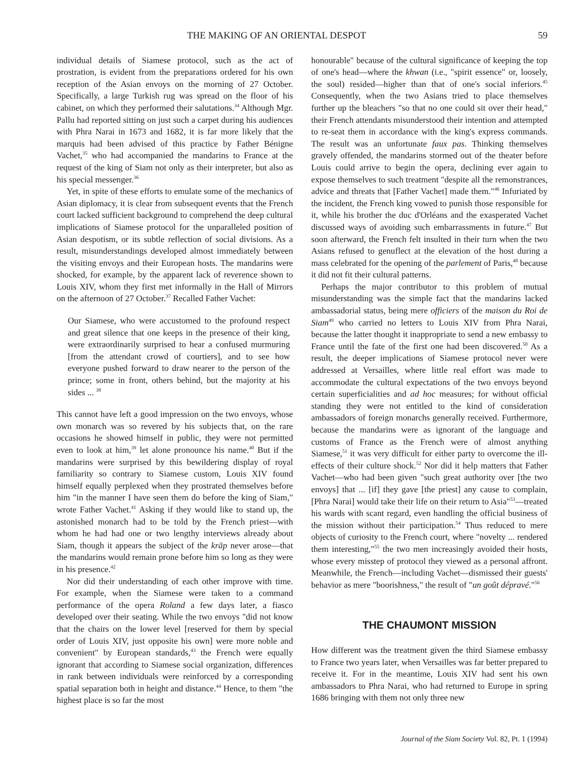THE MAKING OF AN ORIENTAL DESPOT 59
individual details of Siamese protocol, such as the act of prostration, is evident from the preparations ordered for his own reception of the Asian envoys on the morning of 27 October. Specifically, a large Turkish rug was spread on the floor of his cabinet, on which they performed their salutations.<sup>34</sup> Although Mgr. Pallu had reported sitting on just such a carpet during his audiences with Phra Narai in 1673 and 1682, it is far more likely that the marquis had been advised of this practice by Father Bénigne Vachet,<sup>35</sup> who had accompanied the mandarins to France at the request of the king of Siam not only as their interpreter, but also as his special messenger.<sup>36</sup>
Yet, in spite of these efforts to emulate some of the mechanics of Asian diplomacy, it is clear from subsequent events that the French court lacked sufficient background to comprehend the deep cultural implications of Siamese protocol for the unparalleled position of Asian despotism, or its subtle reflection of social divisions. As a result, misunderstandings developed almost immediately between the visiting envoys and their European hosts. The mandarins were shocked, for example, by the apparent lack of reverence shown to Louis XIV, whom they first met informally in the Hall of Mirrors on the afternoon of 27 October.<sup>37</sup> Recalled Father Vachet:
Our Siamese, who were accustomed to the profound respect and great silence that one keeps in the presence of their king, were extraordinarily surprised to hear a confused murmuring [from the attendant crowd of courtiers], and to see how everyone pushed forward to draw nearer to the person of the prince; some in front, others behind, but the majority at his sides ... <sup>38</sup>
This cannot have left a good impression on the two envoys, whose own monarch was so revered by his subjects that, on the rare occasions he showed himself in public, they were not permitted even to look at him,<sup>39</sup> let alone pronounce his name.<sup>40</sup> But if the mandarins were surprised by this bewildering display of royal familiarity so contrary to Siamese custom, Louis XIV found himself equally perplexed when they prostrated themselves before him "in the manner I have seen them do before the king of Siam," wrote Father Vachet.<sup>41</sup> Asking if they would like to stand up, the astonished monarch had to be told by the French priest—with whom he had had one or two lengthy interviews already about Siam, though it appears the subject of the krāp never arose—that the mandarins would remain prone before him so long as they were in his presence.<sup>42</sup>
Nor did their understanding of each other improve with time. For example, when the Siamese were taken to a command performance of the opera Roland a few days later, a fiasco developed over their seating. While the two envoys "did not know that the chairs on the lower level [reserved for them by special order of Louis XIV, just opposite his own] were more noble and convenient" by European standards,<sup>43</sup> the French were equally ignorant that according to Siamese social organization, differences in rank between individuals were reinforced by a corresponding spatial separation both in height and distance.<sup>44</sup> Hence, to them "the highest place is so far the most
honourable" because of the cultural significance of keeping the top of one's head—where the khwan (i.e., "spirit essence" or, loosely, the soul) resided—higher than that of one's social inferiors.<sup>45</sup> Consequently, when the two Asians tried to place themselves further up the bleachers "so that no one could sit over their head," their French attendants misunderstood their intention and attempted to re-seat them in accordance with the king's express commands. The result was an unfortunate faux pas. Thinking themselves gravely offended, the mandarins stormed out of the theater before Louis could arrive to begin the opera, declining ever again to expose themselves to such treatment "despite all the remonstrances, advice and threats that [Father Vachet] made them."<sup>46</sup> Infuriated by the incident, the French king vowed to punish those responsible for it, while his brother the duc d'Orléans and the exasperated Vachet discussed ways of avoiding such embarrassments in future.<sup>47</sup> But soon afterward, the French felt insulted in their turn when the two Asians refused to genuflect at the elevation of the host during a mass celebrated for the opening of the parlement of Paris,<sup>48</sup> because it did not fit their cultural patterns.
Perhaps the major contributor to this problem of mutual misunderstanding was the simple fact that the mandarins lacked ambassadorial status, being mere officiers of the maison du Roi de Siam<sup>49</sup> who carried no letters to Louis XIV from Phra Narai, because the latter thought it inappropriate to send a new embassy to France until the fate of the first one had been discovered.<sup>50</sup> As a result, the deeper implications of Siamese protocol never were addressed at Versailles, where little real effort was made to accommodate the cultural expectations of the two envoys beyond certain superficialities and ad hoc measures; for without official standing they were not entitled to the kind of consideration ambassadors of foreign monarchs generally received. Furthermore, because the mandarins were as ignorant of the language and customs of France as the French were of almost anything Siamese,<sup>51</sup> it was very difficult for either party to overcome the ill-effects of their culture shock.<sup>52</sup> Nor did it help matters that Father Vachet—who had been given "such great authority over [the two envoys] that ... [if] they gave [the priest] any cause to complain, [Phra Narai] would take their life on their return to Asia"<sup>53</sup>—treated his wards with scant regard, even handling the official business of the mission without their participation.<sup>54</sup> Thus reduced to mere objects of curiosity to the French court, where "novelty ... rendered them interesting,"<sup>55</sup> the two men increasingly avoided their hosts, whose every misstep of protocol they viewed as a personal affront. Meanwhile, the French—including Vachet—dismissed their guests' behavior as mere "boorishness," the result of "un goût dépravé."<sup>56</sup>
THE CHAUMONT MISSION
How different was the treatment given the third Siamese embassy to France two years later, when Versailles was far better prepared to receive it. For in the meantime, Louis XIV had sent his own ambassadors to Phra Narai, who had returned to Europe in spring 1686 bringing with them not only three new
Journal of the Siam Society Vol. 82, Pt. 1 (1994)